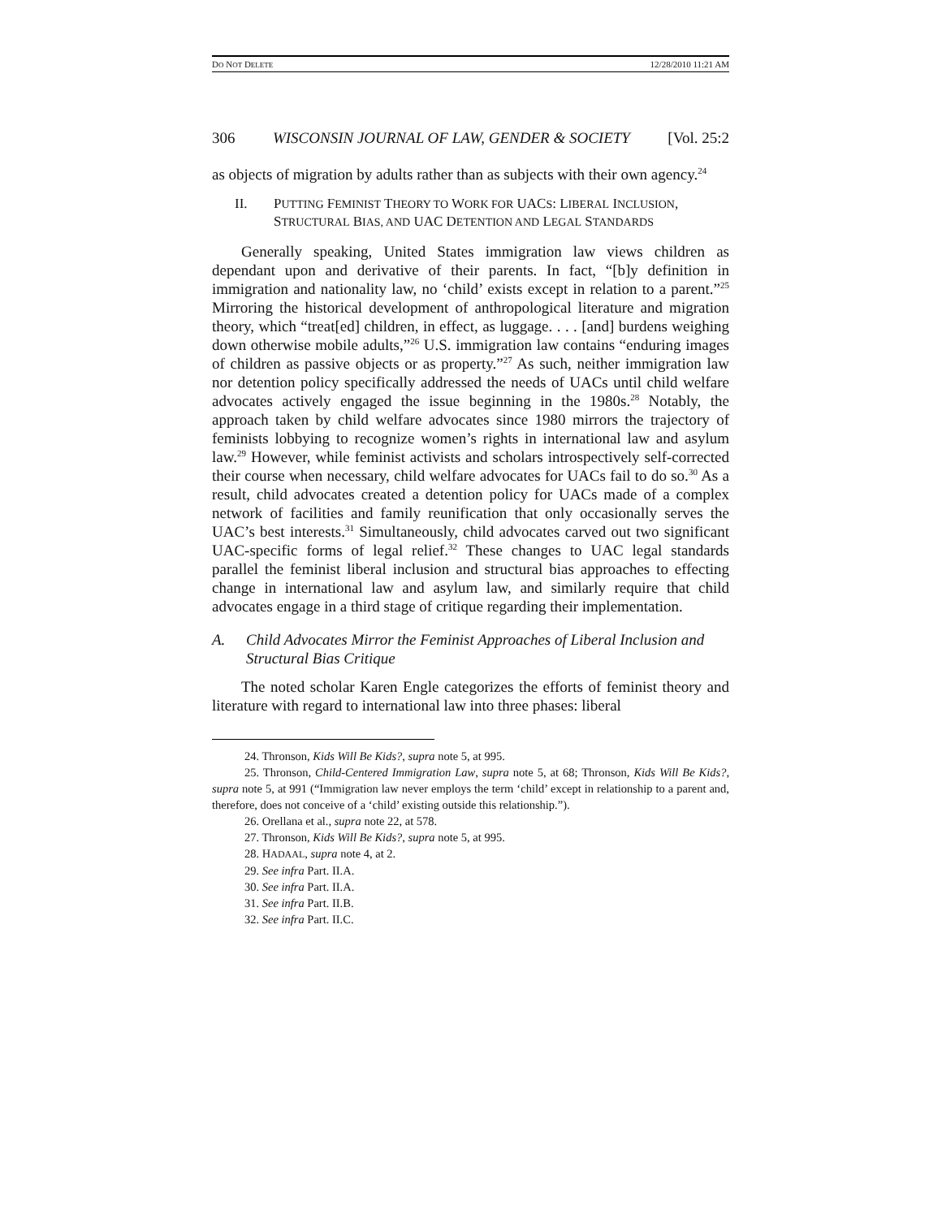DO NOT DELETE 12/28/2010 11:21 AM
306 WISCONSIN JOURNAL OF LAW, GENDER & SOCIETY [Vol. 25:2
as objects of migration by adults rather than as subjects with their own agency.<sup>24</sup>
II. PUTTING FEMINIST THEORY TO WORK FOR UACS: LIBERAL INCLUSION, STRUCTURAL BIAS, AND UAC DETENTION AND LEGAL STANDARDS
Generally speaking, United States immigration law views children as dependant upon and derivative of their parents. In fact, “[b]y definition in immigration and nationality law, no ‘child’ exists except in relation to a parent.”<sup>25</sup> Mirroring the historical development of anthropological literature and migration theory, which “treat[ed] children, in effect, as luggage. . . . [and] burdens weighing down otherwise mobile adults,”<sup>26</sup> U.S. immigration law contains “enduring images of children as passive objects or as property.”<sup>27</sup> As such, neither immigration law nor detention policy specifically addressed the needs of UACs until child welfare advocates actively engaged the issue beginning in the 1980s.<sup>28</sup> Notably, the approach taken by child welfare advocates since 1980 mirrors the trajectory of feminists lobbying to recognize women’s rights in international law and asylum law.<sup>29</sup> However, while feminist activists and scholars introspectively self-corrected their course when necessary, child welfare advocates for UACs fail to do so.<sup>30</sup> As a result, child advocates created a detention policy for UACs made of a complex network of facilities and family reunification that only occasionally serves the UAC’s best interests.<sup>31</sup> Simultaneously, child advocates carved out two significant UAC-specific forms of legal relief.<sup>32</sup> These changes to UAC legal standards parallel the feminist liberal inclusion and structural bias approaches to effecting change in international law and asylum law, and similarly require that child advocates engage in a third stage of critique regarding their implementation.
A. Child Advocates Mirror the Feminist Approaches of Liberal Inclusion and Structural Bias Critique
The noted scholar Karen Engle categorizes the efforts of feminist theory and literature with regard to international law into three phases: liberal
24. Thronson, Kids Will Be Kids?, supra note 5, at 995.
25. Thronson, Child-Centered Immigration Law, supra note 5, at 68; Thronson, Kids Will Be Kids?, supra note 5, at 991 (“Immigration law never employs the term ‘child’ except in relationship to a parent and, therefore, does not conceive of a ‘child’ existing outside this relationship.”).
26. Orellana et al., supra note 22, at 578.
27. Thronson, Kids Will Be Kids?, supra note 5, at 995.
28. HADAAL, supra note 4, at 2.
29. See infra Part. II.A.
30. See infra Part. II.A.
31. See infra Part. II.B.
32. See infra Part. II.C.